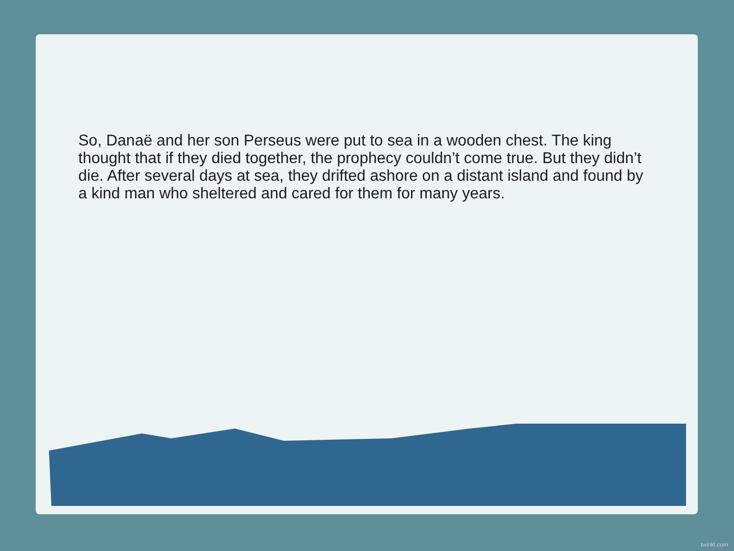So, Danaë and her son Perseus were put to sea in a wooden chest. The king thought that if they died together, the prophecy couldn’t come true. But they didn’t die. After several days at sea, they drifted ashore on a distant island and found by a kind man who sheltered and cared for them for many years.
twinkl.com